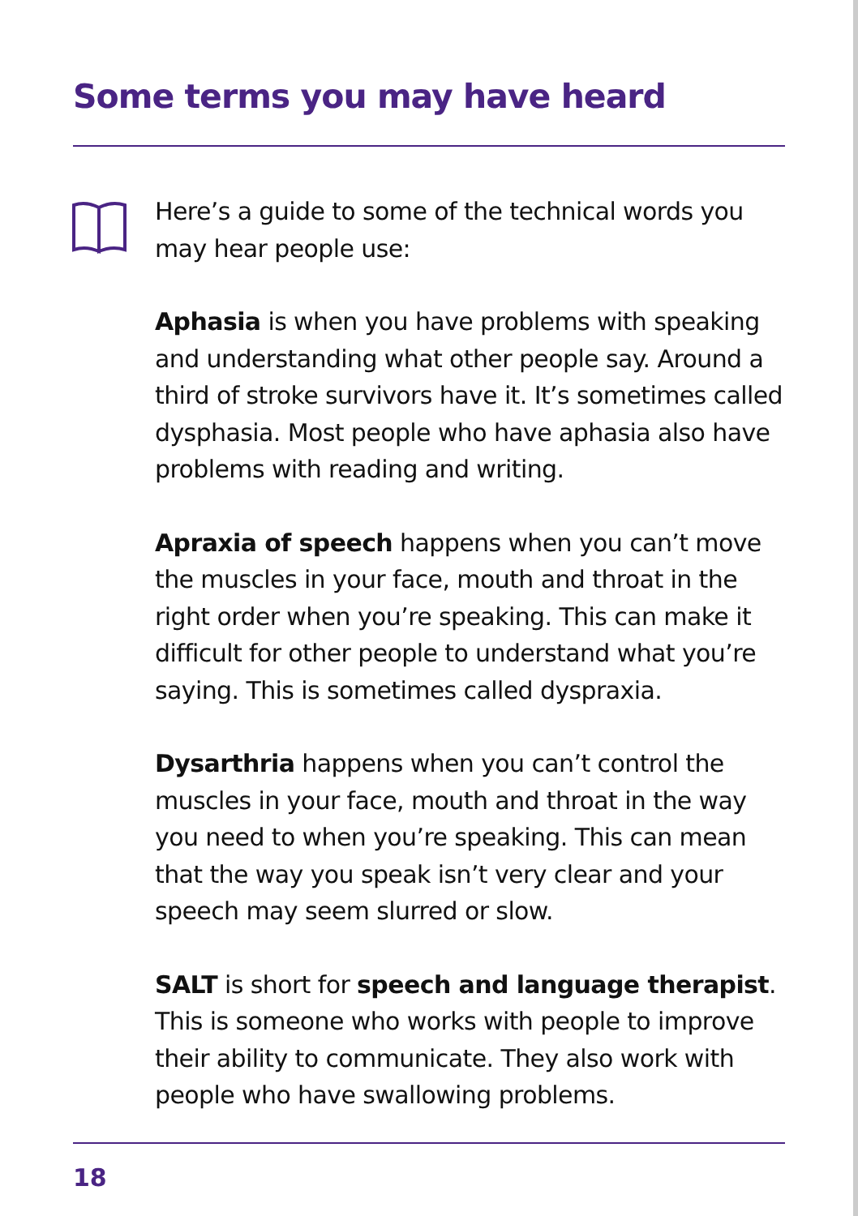Some terms you may have heard
Here’s a guide to some of the technical words you may hear people use:
Aphasia is when you have problems with speaking and understanding what other people say. Around a third of stroke survivors have it. It’s sometimes called dysphasia. Most people who have aphasia also have problems with reading and writing.
Apraxia of speech happens when you can’t move the muscles in your face, mouth and throat in the right order when you’re speaking. This can make it difficult for other people to understand what you’re saying. This is sometimes called dyspraxia.
Dysarthria happens when you can’t control the muscles in your face, mouth and throat in the way you need to when you’re speaking. This can mean that the way you speak isn’t very clear and your speech may seem slurred or slow.
SALT is short for speech and language therapist. This is someone who works with people to improve their ability to communicate. They also work with people who have swallowing problems.
18